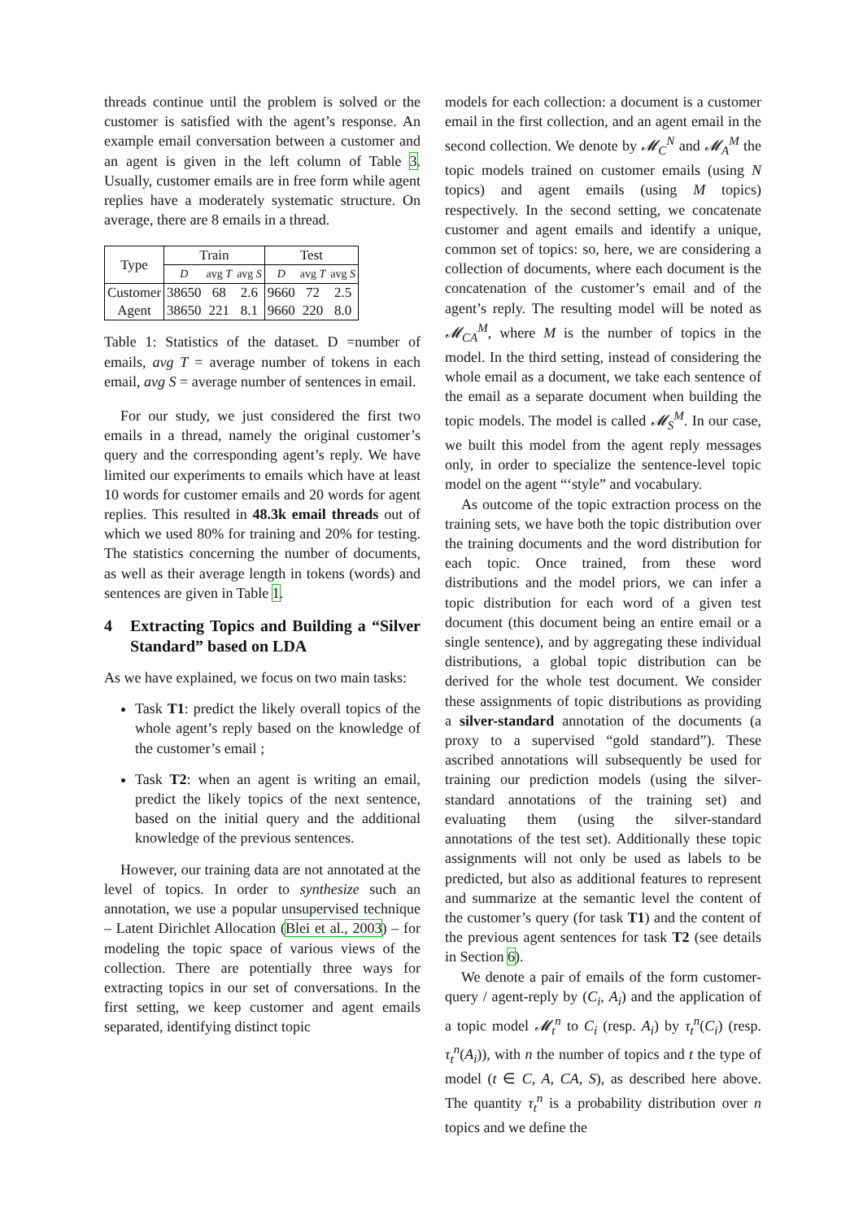threads continue until the problem is solved or the customer is satisfied with the agent’s response. An example email conversation between a customer and an agent is given in the left column of Table 3. Usually, customer emails are in free form while agent replies have a moderately systematic structure. On average, there are 8 emails in a thread.
| Type | Train | | | Test | | |
| --- | --- | --- | --- | --- | --- | --- |
| | D | avg T | avg S | D | avg T | avg S |
| Customer | 38650 | 68 | 2.6 | 9660 | 72 | 2.5 |
| Agent | 38650 | 221 | 8.1 | 9660 | 220 | 8.0 |
Table 1: Statistics of the dataset. D =number of emails, avg T = average number of tokens in each email, avg S = average number of sentences in email.
For our study, we just considered the first two emails in a thread, namely the original customer’s query and the corresponding agent’s reply. We have limited our experiments to emails which have at least 10 words for customer emails and 20 words for agent replies. This resulted in 48.3k email threads out of which we used 80% for training and 20% for testing. The statistics concerning the number of documents, as well as their average length in tokens (words) and sentences are given in Table 1.
4 Extracting Topics and Building a “Silver Standard” based on LDA
As we have explained, we focus on two main tasks:
Task T1: predict the likely overall topics of the whole agent’s reply based on the knowledge of the customer’s email ;
Task T2: when an agent is writing an email, predict the likely topics of the next sentence, based on the initial query and the additional knowledge of the previous sentences.
However, our training data are not annotated at the level of topics. In order to synthesize such an annotation, we use a popular unsupervised technique – Latent Dirichlet Allocation (Blei et al., 2003) – for modeling the topic space of various views of the collection. There are potentially three ways for extracting topics in our set of conversations. In the first setting, we keep customer and agent emails separated, identifying distinct topic
models for each collection: a document is a customer email in the first collection, and an agent email in the second collection. We denote by 𝓜<sub>C</sub><sup>N</sup> and 𝓜<sub>A</sub><sup>M</sup> the topic models trained on customer emails (using N topics) and agent emails (using M topics) respectively. In the second setting, we concatenate customer and agent emails and identify a unique, common set of topics: so, here, we are considering a collection of documents, where each document is the concatenation of the customer’s email and of the agent’s reply. The resulting model will be noted as 𝓜<sub>CA</sub><sup>M</sup>, where M is the number of topics in the model. In the third setting, instead of considering the whole email as a document, we take each sentence of the email as a separate document when building the topic models. The model is called 𝓜<sub>S</sub><sup>M</sup>. In our case, we built this model from the agent reply messages only, in order to specialize the sentence-level topic model on the agent “‘style” and vocabulary.
As outcome of the topic extraction process on the training sets, we have both the topic distribution over the training documents and the word distribution for each topic. Once trained, from these word distributions and the model priors, we can infer a topic distribution for each word of a given test document (this document being an entire email or a single sentence), and by aggregating these individual distributions, a global topic distribution can be derived for the whole test document. We consider these assignments of topic distributions as providing a silver-standard annotation of the documents (a proxy to a supervised “gold standard”). These ascribed annotations will subsequently be used for training our prediction models (using the silver-standard annotations of the training set) and evaluating them (using the silver-standard annotations of the test set). Additionally these topic assignments will not only be used as labels to be predicted, but also as additional features to represent and summarize at the semantic level the content of the customer’s query (for task T1) and the content of the previous agent sentences for task T2 (see details in Section 6).
We denote a pair of emails of the form customer-query / agent-reply by (C<sub>i</sub>, A<sub>i</sub>) and the application of a topic model 𝓜<sub>t</sub><sup>n</sup> to C<sub>i</sub> (resp. A<sub>i</sub>) by τ<sub>t</sub><sup>n</sup>(C<sub>i</sub>) (resp. τ<sub>t</sub><sup>n</sup>(A<sub>i</sub>)), with n the number of topics and t the type of model (t ∈ C, A, CA, S), as described here above. The quantity τ<sub>t</sub><sup>n</sup> is a probability distribution over n topics and we define the